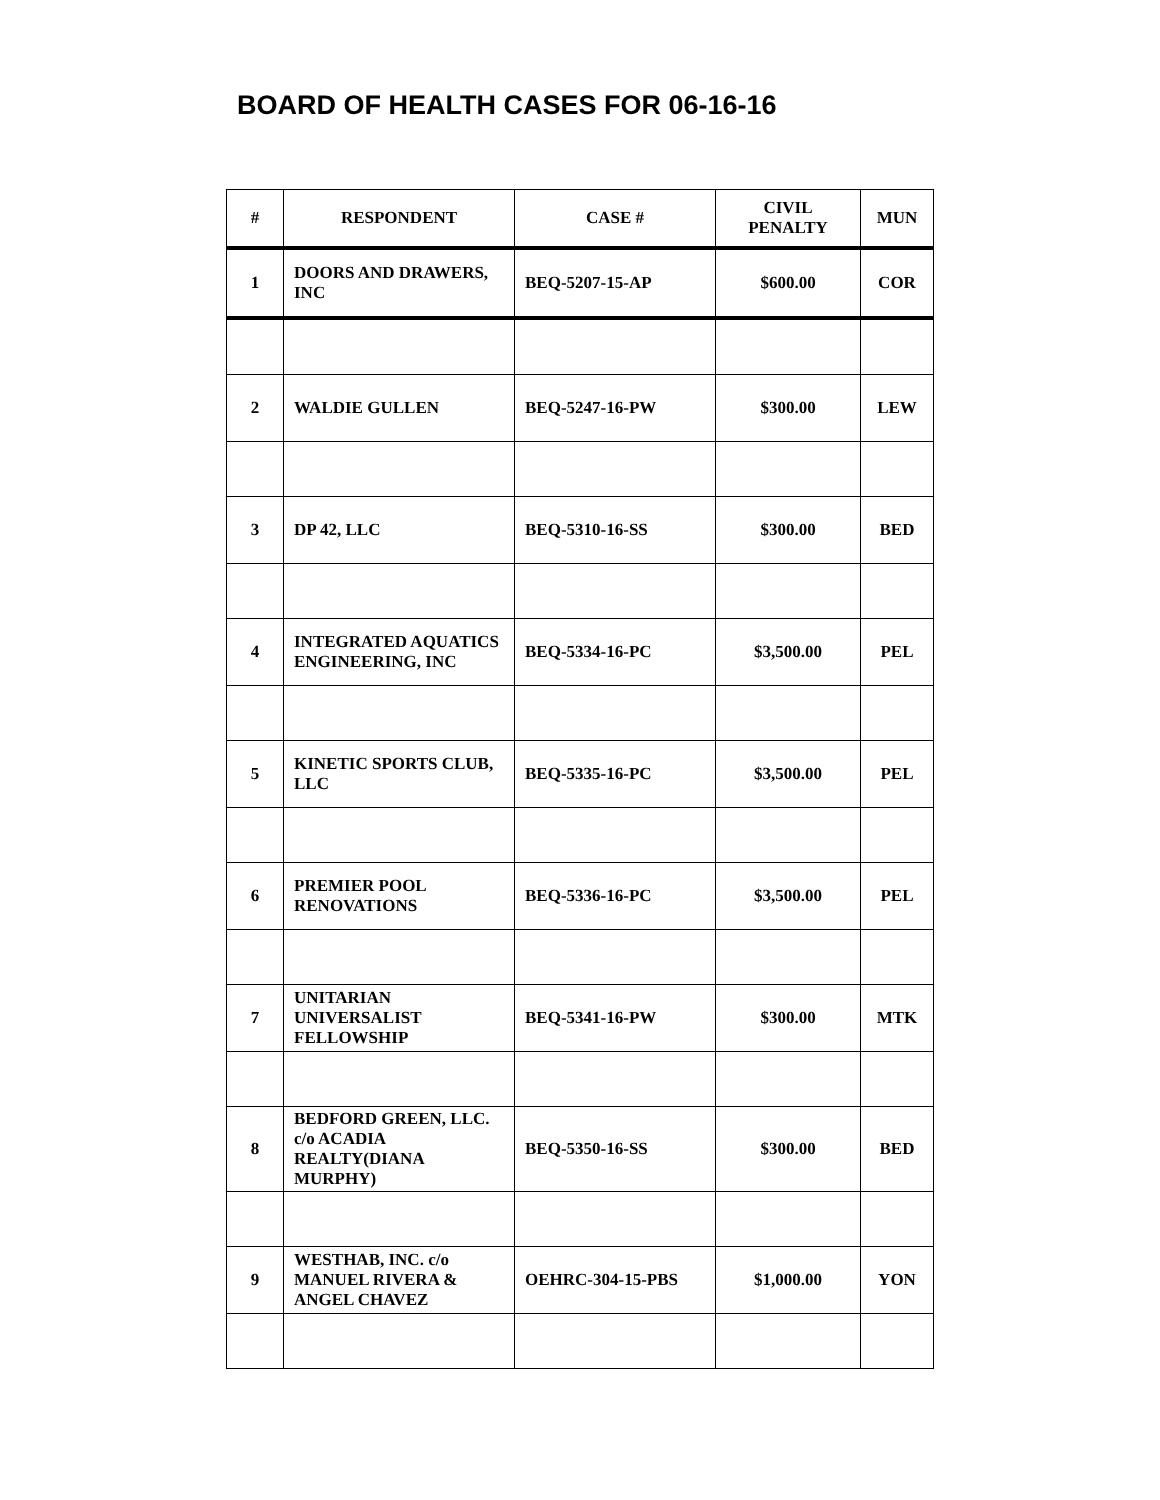BOARD OF HEALTH CASES FOR 06-16-16
| # | RESPONDENT | CASE # | CIVIL PENALTY | MUN |
| --- | --- | --- | --- | --- |
| 1 | DOORS AND DRAWERS, INC | BEQ-5207-15-AP | $600.00 | COR |
| 2 | WALDIE GULLEN | BEQ-5247-16-PW | $300.00 | LEW |
| 3 | DP 42, LLC | BEQ-5310-16-SS | $300.00 | BED |
| 4 | INTEGRATED AQUATICS ENGINEERING, INC | BEQ-5334-16-PC | $3,500.00 | PEL |
| 5 | KINETIC SPORTS CLUB, LLC | BEQ-5335-16-PC | $3,500.00 | PEL |
| 6 | PREMIER POOL RENOVATIONS | BEQ-5336-16-PC | $3,500.00 | PEL |
| 7 | UNITARIAN UNIVERSALIST FELLOWSHIP | BEQ-5341-16-PW | $300.00 | MTK |
| 8 | BEDFORD GREEN, LLC. c/o ACADIA REALTY(DIANA MURPHY) | BEQ-5350-16-SS | $300.00 | BED |
| 9 | WESTHAB, INC. c/o MANUEL RIVERA & ANGEL CHAVEZ | OEHRC-304-15-PBS | $1,000.00 | YON |